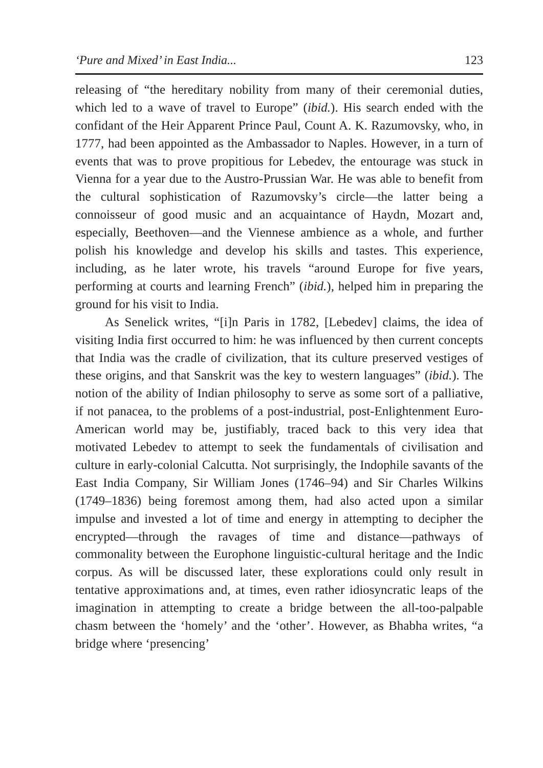‘Pure and Mixed’ in East India... 123
releasing of “the hereditary nobility from many of their ceremonial duties, which led to a wave of travel to Europe” (ibid.). His search ended with the confidant of the Heir Apparent Prince Paul, Count A. K. Razumovsky, who, in 1777, had been appointed as the Ambassador to Naples. However, in a turn of events that was to prove propitious for Lebedev, the entourage was stuck in Vienna for a year due to the Austro-Prussian War. He was able to benefit from the cultural sophistication of Razumovsky’s circle—the latter being a connoisseur of good music and an acquaintance of Haydn, Mozart and, especially, Beethoven—and the Viennese ambience as a whole, and further polish his knowledge and develop his skills and tastes. This experience, including, as he later wrote, his travels “around Europe for five years, performing at courts and learning French” (ibid.), helped him in preparing the ground for his visit to India.
As Senelick writes, “[i]n Paris in 1782, [Lebedev] claims, the idea of visiting India first occurred to him: he was influenced by then current concepts that India was the cradle of civilization, that its culture preserved vestiges of these origins, and that Sanskrit was the key to western languages” (ibid.). The notion of the ability of Indian philosophy to serve as some sort of a palliative, if not panacea, to the problems of a post-industrial, post-Enlightenment Euro-American world may be, justifiably, traced back to this very idea that motivated Lebedev to attempt to seek the fundamentals of civilisation and culture in early-colonial Calcutta. Not surprisingly, the Indophile savants of the East India Company, Sir William Jones (1746–94) and Sir Charles Wilkins (1749–1836) being foremost among them, had also acted upon a similar impulse and invested a lot of time and energy in attempting to decipher the encrypted—through the ravages of time and distance—pathways of commonality between the Europhone linguistic-cultural heritage and the Indic corpus. As will be discussed later, these explorations could only result in tentative approximations and, at times, even rather idiosyncratic leaps of the imagination in attempting to create a bridge between the all-too-palpable chasm between the ‘homely’ and the ‘other’. However, as Bhabha writes, “a bridge where ‘presencing’